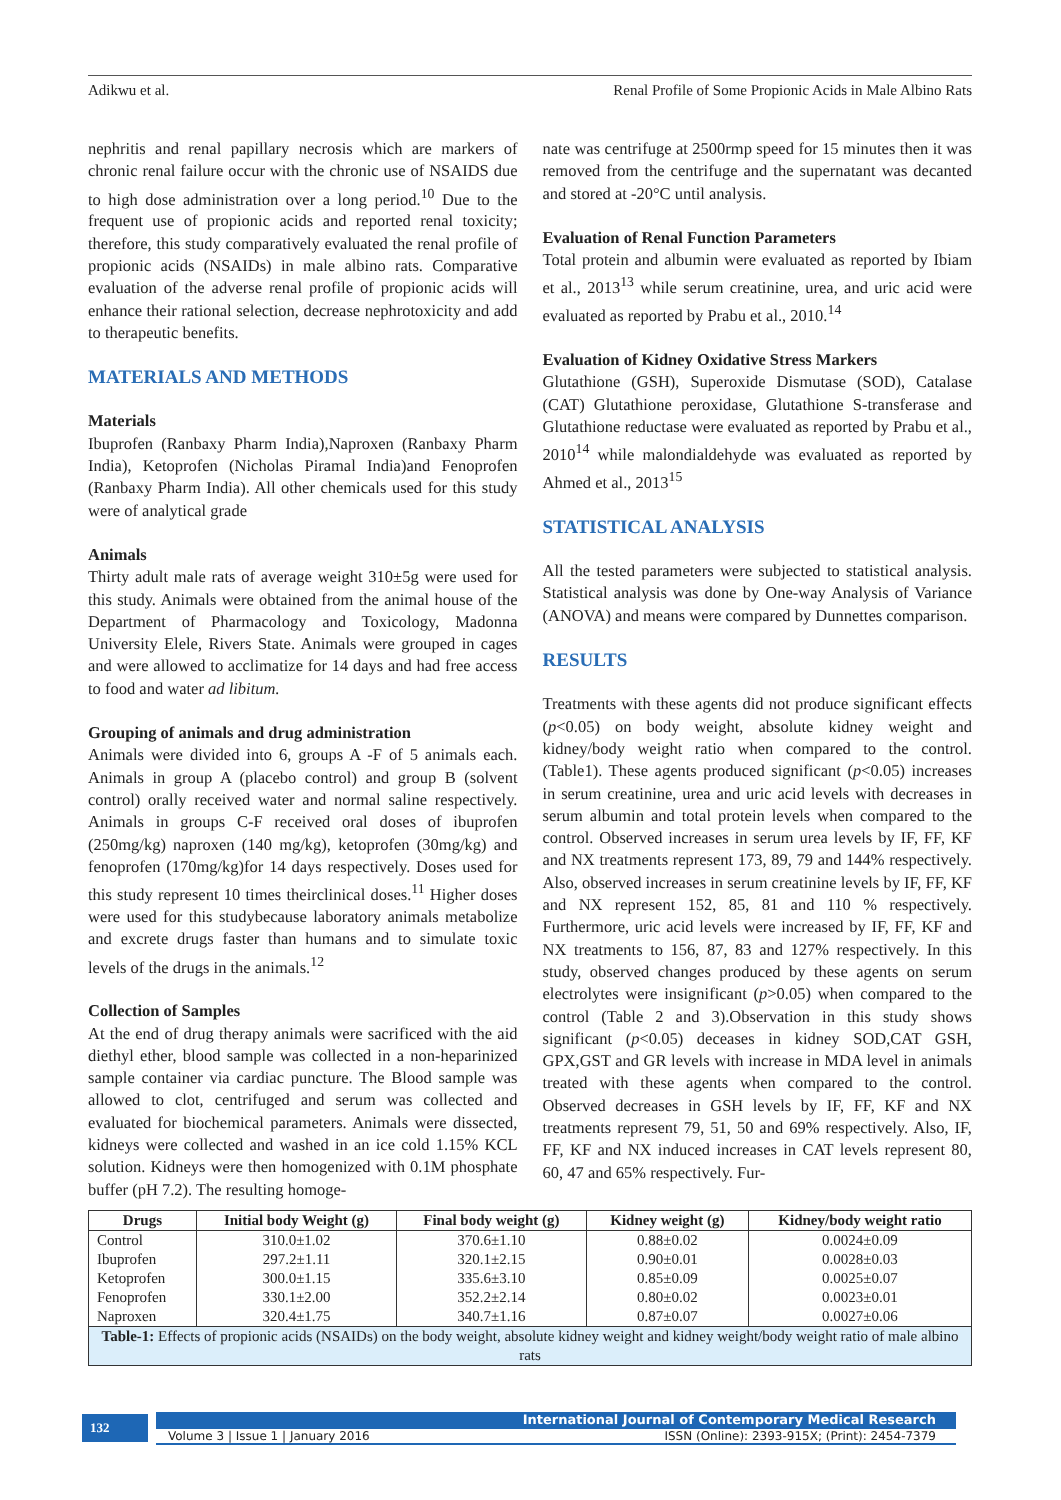Adikwu et al. Renal Profile of Some Propionic Acids in Male Albino Rats
nephritis and renal papillary necrosis which are markers of chronic renal failure occur with the chronic use of NSAIDS due to high dose administration over a long period.<sup>10</sup> Due to the frequent use of propionic acids and reported renal toxicity; therefore, this study comparatively evaluated the renal profile of propionic acids (NSAIDs) in male albino rats. Comparative evaluation of the adverse renal profile of propionic acids will enhance their rational selection, decrease nephrotoxicity and add to therapeutic benefits.
MATERIALS AND METHODS
Materials
Ibuprofen (Ranbaxy Pharm India),Naproxen (Ranbaxy Pharm India), Ketoprofen (Nicholas Piramal India)and Fenoprofen (Ranbaxy Pharm India). All other chemicals used for this study were of analytical grade
Animals
Thirty adult male rats of average weight 310±5g were used for this study. Animals were obtained from the animal house of the Department of Pharmacology and Toxicology, Madonna University Elele, Rivers State. Animals were grouped in cages and were allowed to acclimatize for 14 days and had free access to food and water ad libitum.
Grouping of animals and drug administration
Animals were divided into 6, groups A -F of 5 animals each. Animals in group A (placebo control) and group B (solvent control) orally received water and normal saline respectively. Animals in groups C-F received oral doses of ibuprofen (250mg/kg) naproxen (140 mg/kg), ketoprofen (30mg/kg) and fenoprofen (170mg/kg)for 14 days respectively. Doses used for this study represent 10 times theirclinical doses.<sup>11</sup> Higher doses were used for this studybecause laboratory animals metabolize and excrete drugs faster than humans and to simulate toxic levels of the drugs in the animals.<sup>12</sup>
Collection of Samples
At the end of drug therapy animals were sacrificed with the aid diethyl ether, blood sample was collected in a non-heparinized sample container via cardiac puncture. The Blood sample was allowed to clot, centrifuged and serum was collected and evaluated for biochemical parameters. Animals were dissected, kidneys were collected and washed in an ice cold 1.15% KCL solution. Kidneys were then homogenized with 0.1M phosphate buffer (pH 7.2). The resulting homoge-
nate was centrifuge at 2500rmp speed for 15 minutes then it was removed from the centrifuge and the supernatant was decanted and stored at -20°C until analysis.
Evaluation of Renal Function Parameters
Total protein and albumin were evaluated as reported by Ibiam et al., 2013<sup>13</sup> while serum creatinine, urea, and uric acid were evaluated as reported by Prabu et al., 2010.<sup>14</sup>
Evaluation of Kidney Oxidative Stress Markers
Glutathione (GSH), Superoxide Dismutase (SOD), Catalase (CAT) Glutathione peroxidase, Glutathione S-transferase and Glutathione reductase were evaluated as reported by Prabu et al., 2010<sup>14</sup> while malondialdehyde was evaluated as reported by Ahmed et al., 2013<sup>15</sup>
STATISTICAL ANALYSIS
All the tested parameters were subjected to statistical analysis. Statistical analysis was done by One-way Analysis of Variance (ANOVA) and means were compared by Dunnettes comparison.
RESULTS
Treatments with these agents did not produce significant effects (p<0.05) on body weight, absolute kidney weight and kidney/body weight ratio when compared to the control. (Table1). These agents produced significant (p<0.05) increases in serum creatinine, urea and uric acid levels with decreases in serum albumin and total protein levels when compared to the control. Observed increases in serum urea levels by IF, FF, KF and NX treatments represent 173, 89, 79 and 144% respectively. Also, observed increases in serum creatinine levels by IF, FF, KF and NX represent 152, 85, 81 and 110 % respectively. Furthermore, uric acid levels were increased by IF, FF, KF and NX treatments to 156, 87, 83 and 127% respectively. In this study, observed changes produced by these agents on serum electrolytes were insignificant (p>0.05) when compared to the control (Table 2 and 3).Observation in this study shows significant (p<0.05) deceases in kidney SOD,CAT GSH, GPX,GST and GR levels with increase in MDA level in animals treated with these agents when compared to the control. Observed decreases in GSH levels by IF, FF, KF and NX treatments represent 79, 51, 50 and 69% respectively. Also, IF, FF, KF and NX induced increases in CAT levels represent 80, 60, 47 and 65% respectively. Fur-
| Drugs | Initial body Weight (g) | Final body weight (g) | Kidney weight (g) | Kidney/body weight ratio |
| --- | --- | --- | --- | --- |
| Control | 310.0±1.02 | 370.6±1.10 | 0.88±0.02 | 0.0024±0.09 |
| Ibuprofen | 297.2±1.11 | 320.1±2.15 | 0.90±0.01 | 0.0028±0.03 |
| Ketoprofen | 300.0±1.15 | 335.6±3.10 | 0.85±0.09 | 0.0025±0.07 |
| Fenoprofen | 330.1±2.00 | 352.2±2.14 | 0.80±0.02 | 0.0023±0.01 |
| Naproxen | 320.4±1.75 | 340.7±1.16 | 0.87±0.07 | 0.0027±0.06 |
| Table-1: Effects of propionic acids (NSAIDs) on the body weight, absolute kidney weight and kidney weight/body weight ratio of male albino rats | | | | |
132
International Journal of Contemporary Medical Research
Volume 3 | Issue 1 | January 2016 ISSN (Online): 2393-915X; (Print): 2454-7379